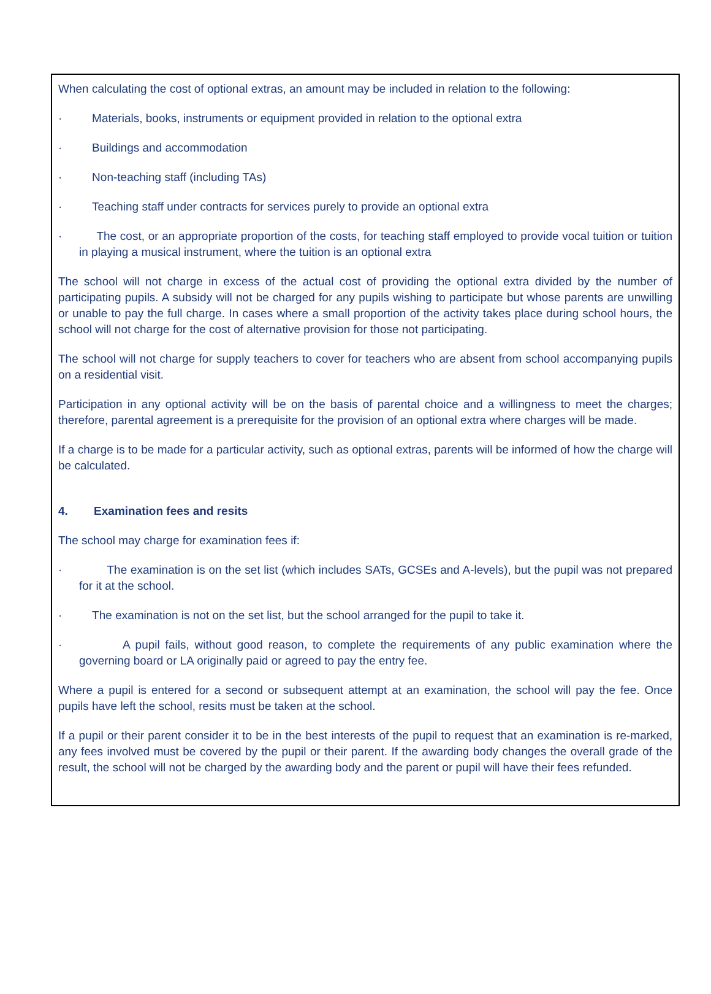When calculating the cost of optional extras, an amount may be included in relation to the following:
· Materials, books, instruments or equipment provided in relation to the optional extra
· Buildings and accommodation
· Non-teaching staff (including TAs)
· Teaching staff under contracts for services purely to provide an optional extra
· The cost, or an appropriate proportion of the costs, for teaching staff employed to provide vocal tuition or tuition in playing a musical instrument, where the tuition is an optional extra
The school will not charge in excess of the actual cost of providing the optional extra divided by the number of participating pupils. A subsidy will not be charged for any pupils wishing to participate but whose parents are unwilling or unable to pay the full charge. In cases where a small proportion of the activity takes place during school hours, the school will not charge for the cost of alternative provision for those not participating.
The school will not charge for supply teachers to cover for teachers who are absent from school accompanying pupils on a residential visit.
Participation in any optional activity will be on the basis of parental choice and a willingness to meet the charges; therefore, parental agreement is a prerequisite for the provision of an optional extra where charges will be made.
If a charge is to be made for a particular activity, such as optional extras, parents will be informed of how the charge will be calculated.
4. Examination fees and resits
The school may charge for examination fees if:
· The examination is on the set list (which includes SATs, GCSEs and A-levels), but the pupil was not prepared for it at the school.
· The examination is not on the set list, but the school arranged for the pupil to take it.
· A pupil fails, without good reason, to complete the requirements of any public examination where the governing board or LA originally paid or agreed to pay the entry fee.
Where a pupil is entered for a second or subsequent attempt at an examination, the school will pay the fee. Once pupils have left the school, resits must be taken at the school.
If a pupil or their parent consider it to be in the best interests of the pupil to request that an examination is re-marked, any fees involved must be covered by the pupil or their parent. If the awarding body changes the overall grade of the result, the school will not be charged by the awarding body and the parent or pupil will have their fees refunded.